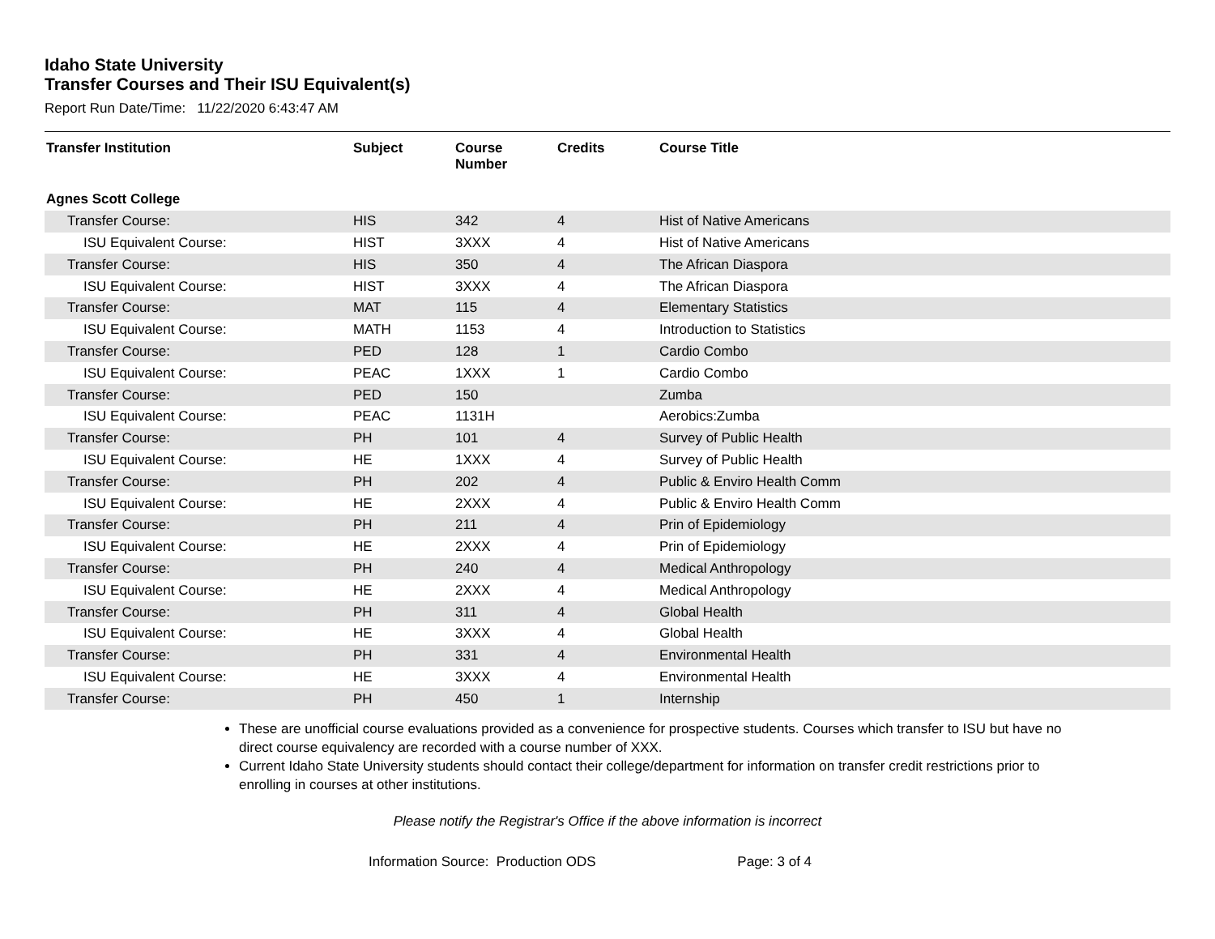Idaho State University
Transfer Courses and Their ISU Equivalent(s)
Report Run Date/Time: 11/22/2020 6:43:47 AM
| Transfer Institution | Subject | Course Number | Credits | Course Title |
| --- | --- | --- | --- | --- |
| Agnes Scott College | | | | |
| Transfer Course: | HIS | 342 | 4 | Hist of Native Americans |
| ISU Equivalent Course: | HIST | 3XXX | 4 | Hist of Native Americans |
| Transfer Course: | HIS | 350 | 4 | The African Diaspora |
| ISU Equivalent Course: | HIST | 3XXX | 4 | The African Diaspora |
| Transfer Course: | MAT | 115 | 4 | Elementary Statistics |
| ISU Equivalent Course: | MATH | 1153 | 4 | Introduction to Statistics |
| Transfer Course: | PED | 128 | 1 | Cardio Combo |
| ISU Equivalent Course: | PEAC | 1XXX | 1 | Cardio Combo |
| Transfer Course: | PED | 150 | | Zumba |
| ISU Equivalent Course: | PEAC | 1131H | | Aerobics:Zumba |
| Transfer Course: | PH | 101 | 4 | Survey of Public Health |
| ISU Equivalent Course: | HE | 1XXX | 4 | Survey of Public Health |
| Transfer Course: | PH | 202 | 4 | Public & Enviro Health Comm |
| ISU Equivalent Course: | HE | 2XXX | 4 | Public & Enviro Health Comm |
| Transfer Course: | PH | 211 | 4 | Prin of Epidemiology |
| ISU Equivalent Course: | HE | 2XXX | 4 | Prin of Epidemiology |
| Transfer Course: | PH | 240 | 4 | Medical Anthropology |
| ISU Equivalent Course: | HE | 2XXX | 4 | Medical Anthropology |
| Transfer Course: | PH | 311 | 4 | Global Health |
| ISU Equivalent Course: | HE | 3XXX | 4 | Global Health |
| Transfer Course: | PH | 331 | 4 | Environmental Health |
| ISU Equivalent Course: | HE | 3XXX | 4 | Environmental Health |
| Transfer Course: | PH | 450 | 1 | Internship |
These are unofficial course evaluations provided as a convenience for prospective students. Courses which transfer to ISU but have no direct course equivalency are recorded with a course number of XXX.
Current Idaho State University students should contact their college/department for information on transfer credit restrictions prior to enrolling in courses at other institutions.
Please notify the Registrar's Office if the above information is incorrect
Information Source: Production ODS Page: 3 of 4